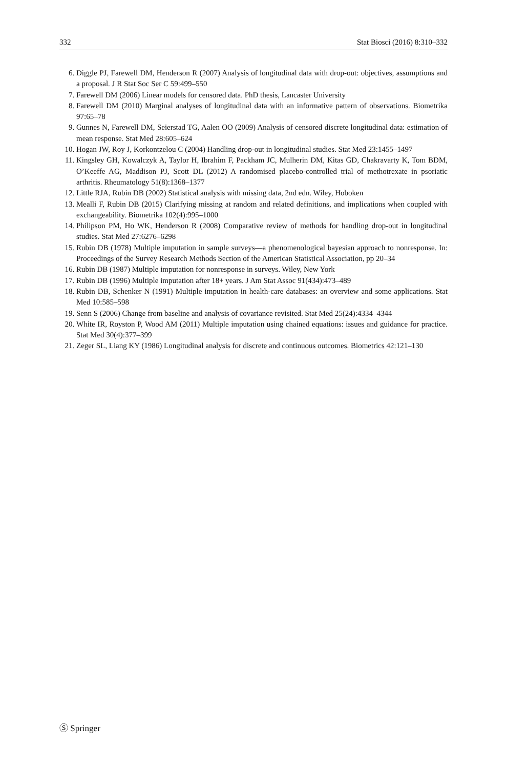332 Stat Biosci (2016) 8:310–332
6. Diggle PJ, Farewell DM, Henderson R (2007) Analysis of longitudinal data with drop-out: objectives, assumptions and a proposal. J R Stat Soc Ser C 59:499–550
7. Farewell DM (2006) Linear models for censored data. PhD thesis, Lancaster University
8. Farewell DM (2010) Marginal analyses of longitudinal data with an informative pattern of observations. Biometrika 97:65–78
9. Gunnes N, Farewell DM, Seierstad TG, Aalen OO (2009) Analysis of censored discrete longitudinal data: estimation of mean response. Stat Med 28:605–624
10. Hogan JW, Roy J, Korkontzelou C (2004) Handling drop-out in longitudinal studies. Stat Med 23:1455–1497
11. Kingsley GH, Kowalczyk A, Taylor H, Ibrahim F, Packham JC, Mulherin DM, Kitas GD, Chakravarty K, Tom BDM, O’Keeffe AG, Maddison PJ, Scott DL (2012) A randomised placebo-controlled trial of methotrexate in psoriatic arthritis. Rheumatology 51(8):1368–1377
12. Little RJA, Rubin DB (2002) Statistical analysis with missing data, 2nd edn. Wiley, Hoboken
13. Mealli F, Rubin DB (2015) Clarifying missing at random and related definitions, and implications when coupled with exchangeability. Biometrika 102(4):995–1000
14. Philipson PM, Ho WK, Henderson R (2008) Comparative review of methods for handling drop-out in longitudinal studies. Stat Med 27:6276–6298
15. Rubin DB (1978) Multiple imputation in sample surveys—a phenomenological bayesian approach to nonresponse. In: Proceedings of the Survey Research Methods Section of the American Statistical Association, pp 20–34
16. Rubin DB (1987) Multiple imputation for nonresponse in surveys. Wiley, New York
17. Rubin DB (1996) Multiple imputation after 18+ years. J Am Stat Assoc 91(434):473–489
18. Rubin DB, Schenker N (1991) Multiple imputation in health-care databases: an overview and some applications. Stat Med 10:585–598
19. Senn S (2006) Change from baseline and analysis of covariance revisited. Stat Med 25(24):4334–4344
20. White IR, Royston P, Wood AM (2011) Multiple imputation using chained equations: issues and guidance for practice. Stat Med 30(4):377–399
21. Zeger SL, Liang KY (1986) Longitudinal analysis for discrete and continuous outcomes. Biometrics 42:121–130
Ⓢ Springer